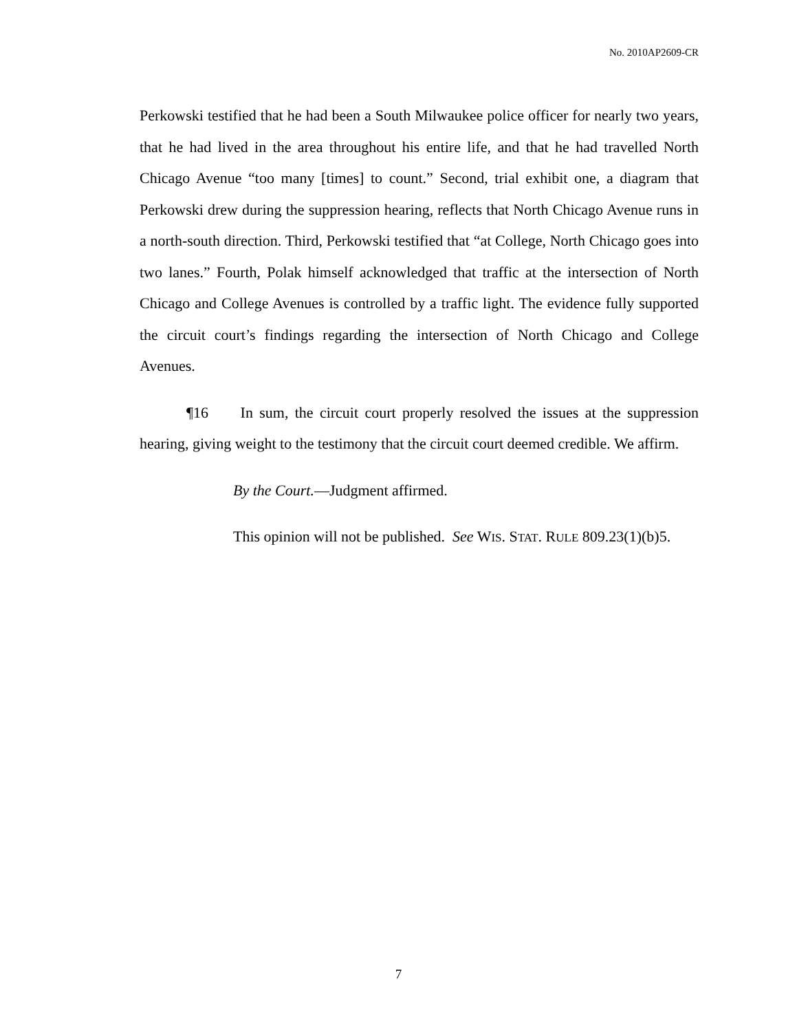No. 2010AP2609-CR
Perkowski testified that he had been a South Milwaukee police officer for nearly two years, that he had lived in the area throughout his entire life, and that he had travelled North Chicago Avenue “too many [times] to count.” Second, trial exhibit one, a diagram that Perkowski drew during the suppression hearing, reflects that North Chicago Avenue runs in a north-south direction. Third, Perkowski testified that “at College, North Chicago goes into two lanes.” Fourth, Polak himself acknowledged that traffic at the intersection of North Chicago and College Avenues is controlled by a traffic light. The evidence fully supported the circuit court’s findings regarding the intersection of North Chicago and College Avenues.
¶16 In sum, the circuit court properly resolved the issues at the suppression hearing, giving weight to the testimony that the circuit court deemed credible. We affirm.
By the Court.—Judgment affirmed.
This opinion will not be published. See WIS. STAT. RULE 809.23(1)(b)5.
7